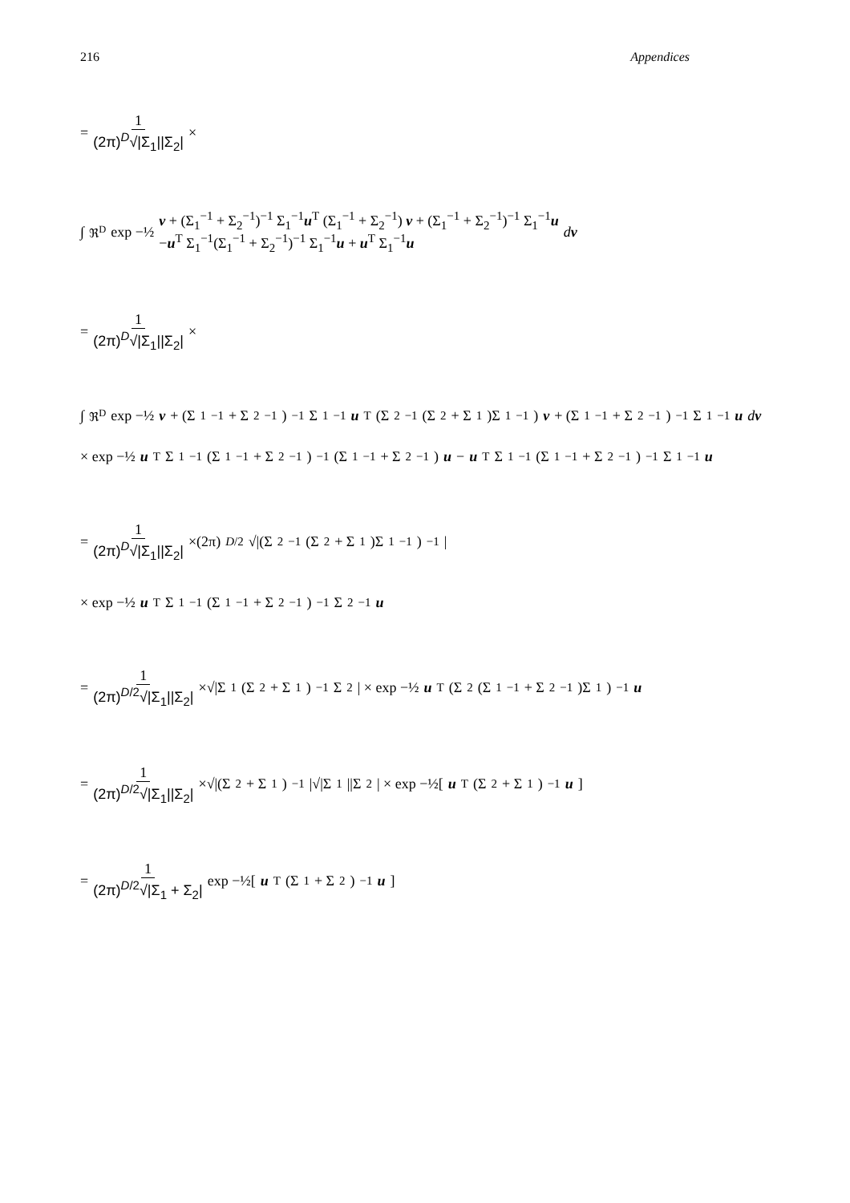216 Appendices
= 1 (2π)<sup>D</sup>√|Σ<sub>1</sub>||Σ<sub>2</sub>| ×
∫<sub>ℜ<sup>D</sup></sub> exp −½ v + (Σ<sub>1</sub><sup>−1</sup> + Σ<sub>2</sub><sup>−1</sup>)<sup>−1</sup> Σ<sub>1</sub><sup>−1</sup>u<sup>T</sup> (Σ<sub>1</sub><sup>−1</sup> + Σ<sub>2</sub><sup>−1</sup>) v + (Σ<sub>1</sub><sup>−1</sup> + Σ<sub>2</sub><sup>−1</sup>)<sup>−1</sup> Σ<sub>1</sub><sup>−1</sup>u
−u<sup>T</sup> Σ<sub>1</sub><sup>−1</sup>(Σ<sub>1</sub><sup>−1</sup> + Σ<sub>2</sub><sup>−1</sup>)<sup>−1</sup> Σ<sub>1</sub><sup>−1</sup>u + u<sup>T</sup> Σ<sub>1</sub><sup>−1</sup>u dv
= 1 (2π)<sup>D</sup>√|Σ<sub>1</sub>||Σ<sub>2</sub>| ×
∫<sub>ℜ<sup>D</sup></sub> exp −½ v + (Σ<sub>1</sub><sup>−1</sup> + Σ<sub>2</sub><sup>−1</sup>)<sup>−1</sup> Σ<sub>1</sub><sup>−1</sup> u<sup>T</sup> (Σ<sub>2</sub><sup>−1</sup>(Σ<sub>2</sub> + Σ<sub>1</sub>)Σ<sub>1</sub><sup>−1</sup>) v + (Σ<sub>1</sub><sup>−1</sup> + Σ<sub>2</sub><sup>−1</sup>)<sup>−1</sup> Σ<sub>1</sub><sup>−1</sup> u dv
× exp −½ u<sup>T</sup> Σ<sub>1</sub><sup>−1</sup>(Σ<sub>1</sub><sup>−1</sup> + Σ<sub>2</sub><sup>−1</sup>)<sup>−1</sup>(Σ<sub>1</sub><sup>−1</sup> + Σ<sub>2</sub><sup>−1</sup>) u − u<sup>T</sup> Σ<sub>1</sub><sup>−1</sup>(Σ<sub>1</sub><sup>−1</sup> + Σ<sub>2</sub><sup>−1</sup>)<sup>−1</sup> Σ<sub>1</sub><sup>−1</sup> u
= 1 (2π)<sup>D</sup>√|Σ<sub>1</sub>||Σ<sub>2</sub>| ×(2π)<sup>D/2</sup>√|(Σ<sub>2</sub><sup>−1</sup>(Σ<sub>2</sub> + Σ<sub>1</sub>)Σ<sub>1</sub><sup>−1</sup>)<sup>−1</sup>|
× exp −½ u<sup>T</sup> Σ<sub>1</sub><sup>−1</sup>(Σ<sub>1</sub><sup>−1</sup> + Σ<sub>2</sub><sup>−1</sup>)<sup>−1</sup> Σ<sub>2</sub><sup>−1</sup> u
= 1 (2π)<sup>D/2</sup>√|Σ<sub>1</sub>||Σ<sub>2</sub>| ×√|Σ<sub>1</sub>(Σ<sub>2</sub> + Σ<sub>1</sub>)<sup>−1</sup> Σ<sub>2</sub>| × exp −½ u<sup>T</sup>(Σ<sub>2</sub>(Σ<sub>1</sub><sup>−1</sup> + Σ<sub>2</sub><sup>−1</sup>)Σ<sub>1</sub>)<sup>−1</sup> u
= 1 (2π)<sup>D/2</sup>√|Σ<sub>1</sub>||Σ<sub>2</sub>| ×√|(Σ<sub>2</sub> + Σ<sub>1</sub>)<sup>−1</sup>|√|Σ<sub>1</sub>||Σ<sub>2</sub>| × exp −½[u<sup>T</sup>(Σ<sub>2</sub> + Σ<sub>1</sub>)<sup>−1</sup> u]
= 1 (2π)<sup>D/2</sup>√|Σ<sub>1</sub> + Σ<sub>2</sub>| exp −½[u<sup>T</sup>(Σ<sub>1</sub> + Σ<sub>2</sub>)<sup>−1</sup> u]